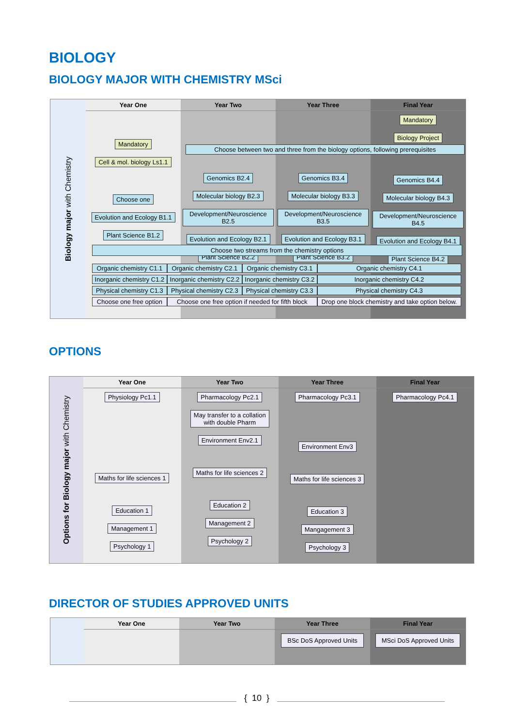BIOLOGY
BIOLOGY MAJOR WITH CHEMISTRY MSci
Biology major with Chemistry
Year One
Mandatory
Cell & mol. biology Ls1.1
Choose one
Evolution and Ecology B1.1
Plant Science B1.2
Year Two
Genomics B2.4
Molecular biology B2.3
Development/Neuroscience B2.5
Evolution and Ecology B2.1
Plant Science B2.2
Year Three
Genomics B3.4
Molecular biology B3.3
Development/Neuroscience B3.5
Evolution and Ecology B3.1
Plant Science B3.2
Final Year
Mandatory
Biology Project
Genomics B4.4
Molecular biology B4.3
Development/Neuroscience B4.5
Evolution and Ecology B4.1
Plant Science B4.2
Choose between two and three from the biology options, following prerequisites
Choose two streams from the chemistry options
| Organic chemistry C1.1 | Organic chemistry C2.1 | Organic chemistry C3.1 | Organic chemistry C4.1 |
| Inorganic chemistry C1.2 | Inorganic chemistry C2.2 | Inorganic chemistry C3.2 | Inorganic chemistry C4.2 |
| Physical chemistry C1.3 | Physical chemistry C2.3 | Physical chemistry C3.3 | Physical chemistry C4.3 |
| Choose one free option | Choose one free option if needed for fifth block | | Drop one block chemistry and take option below. |
OPTIONS
Options for Biology major with Chemistry
Year One
Physiology Pc1.1
Maths for life sciences 1
Education 1
Management 1
Psychology 1
Year Two
Pharmacology Pc2.1
May transfer to a collation
with double Pharm
Environment Env2.1
Maths for life sciences 2
Education 2
Management 2
Psychology 2
Year Three
Pharmacology Pc3.1
Environment Env3
Maths for life sciences 3
Education 3
Mangagement 3
Psychology 3
Final Year
Pharmacology Pc4.1
DIRECTOR OF STUDIES APPROVED UNITS
Year One Year Two Year Three
BSc DoS Approved Units
Final Year
MSci DoS Approved Units
{ 10 }